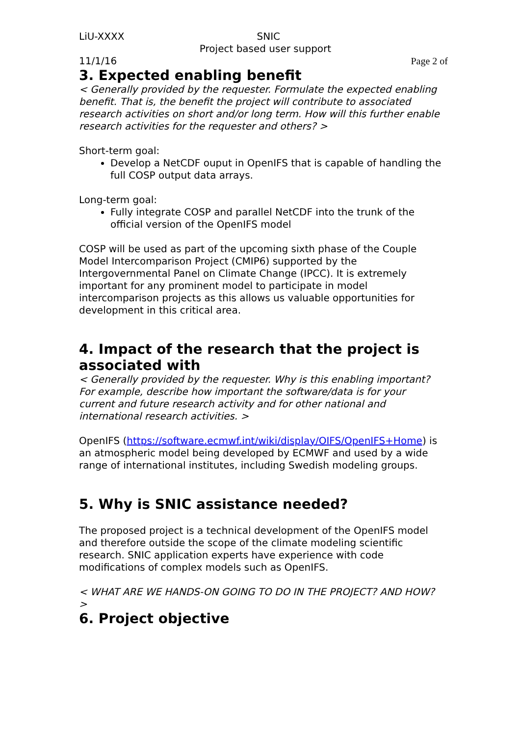LiU-XXXX SNIC
Project based user support
11/1/16 Page 2 of
3. Expected enabling benefit
< Generally provided by the requester. Formulate the expected enabling benefit. That is, the benefit the project will contribute to associated research activities on short and/or long term. How will this further enable research activities for the requester and others? >
Short-term goal:
Develop a NetCDF ouput in OpenIFS that is capable of handling the full COSP output data arrays.
Long-term goal:
Fully integrate COSP and parallel NetCDF into the trunk of the official version of the OpenIFS model
COSP will be used as part of the upcoming sixth phase of the Couple Model Intercomparison Project (CMIP6) supported by the Intergovernmental Panel on Climate Change (IPCC). It is extremely important for any prominent model to participate in model intercomparison projects as this allows us valuable opportunities for development in this critical area.
4. Impact of the research that the project is associated with
< Generally provided by the requester. Why is this enabling important? For example, describe how important the software/data is for your current and future research activity and for other national and international research activities. >
OpenIFS (https://software.ecmwf.int/wiki/display/OIFS/OpenIFS+Home) is an atmospheric model being developed by ECMWF and used by a wide range of international institutes, including Swedish modeling groups.
5. Why is SNIC assistance needed?
The proposed project is a technical development of the OpenIFS model and therefore outside the scope of the climate modeling scientific research. SNIC application experts have experience with code modifications of complex models such as OpenIFS.
< WHAT ARE WE HANDS-ON GOING TO DO IN THE PROJECT? AND HOW? >
6. Project objective